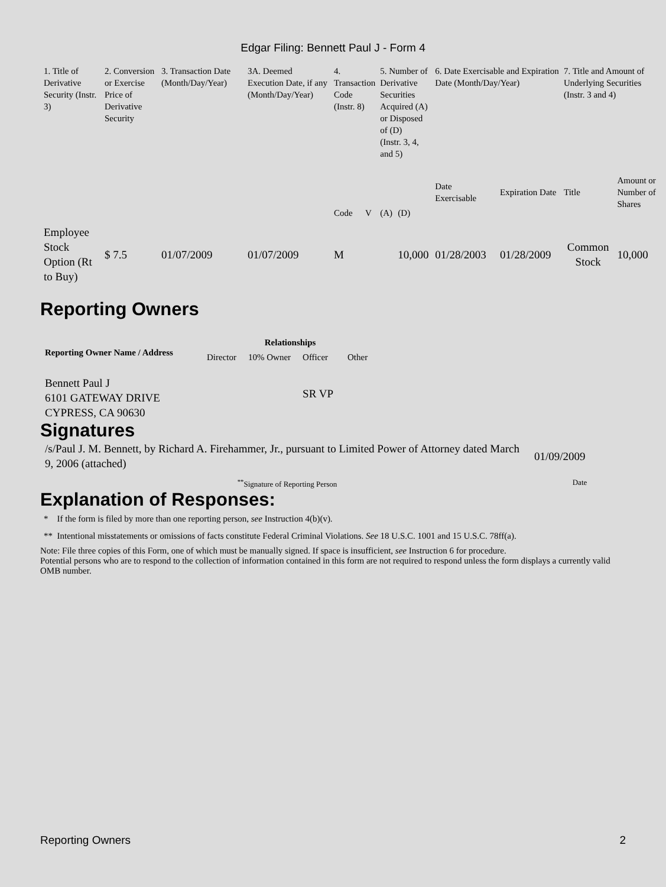Edgar Filing: Bennett Paul J - Form 4
| 1. Title of Derivative Security (Instr. 3) | 2. Conversion or Exercise Price of Derivative Security | 3. Transaction Date (Month/Day/Year) | 3A. Deemed Execution Date, if any (Month/Day/Year) | 4. Transaction Code (Instr. 8) | | 5. Number of Derivative Securities Acquired (A) or Disposed of (D) (Instr. 3, 4, and 5) | | 6. Date Exercisable and Expiration Date (Month/Day/Year) | | 7. Title and Amount of Underlying Securities (Instr. 3 and 4) | |
| | | | | Code | V | (A) | (D) | Date Exercisable | Expiration Date | Title | Amount or Number of Shares |
| Employee Stock Option (Rt to Buy) | $ 7.5 | 01/07/2009 | 01/07/2009 | M | | | 10,000 | 01/28/2003 | 01/28/2009 | Common Stock | 10,000 |
Reporting Owners
| Reporting Owner Name / Address | Relationships | | | |
| --- | --- | --- | --- | --- |
| | Director | 10% Owner | Officer | Other |
| Bennett Paul J 6101 GATEWAY DRIVE CYPRESS, CA 90630 | | | SR VP | |
Signatures
| /s/Paul J. M. Bennett, by Richard A. Firehammer, Jr., pursuant to Limited Power of Attorney dated March 9, 2006 (attached) | 01/09/2009 |
| <sup>**</sup> Signature of Reporting Person | Date |
Explanation of Responses:
* If the form is filed by more than one reporting person, see Instruction 4(b)(v).
** Intentional misstatements or omissions of facts constitute Federal Criminal Violations. See 18 U.S.C. 1001 and 15 U.S.C. 78ff(a).
Note: File three copies of this Form, one of which must be manually signed. If space is insufficient, see Instruction 6 for procedure.
Potential persons who are to respond to the collection of information contained in this form are not required to respond unless the form displays a currently valid OMB number.
Reporting Owners 2